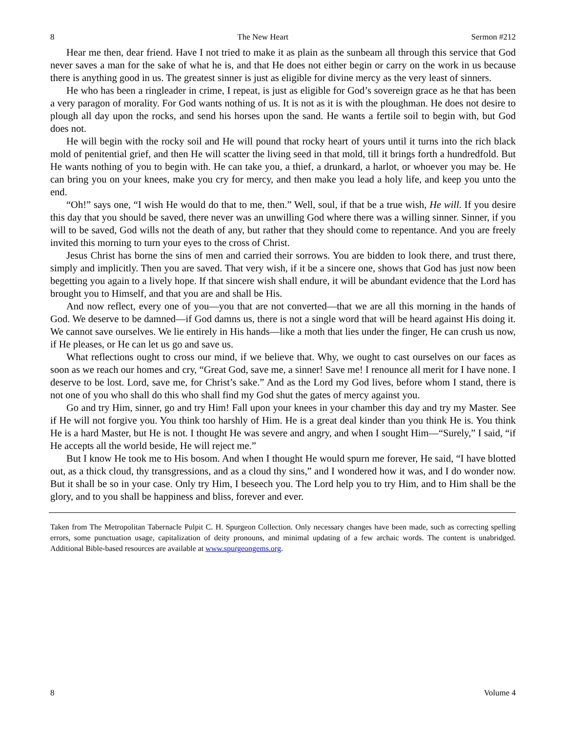8 The New Heart Sermon #212
Hear me then, dear friend. Have I not tried to make it as plain as the sunbeam all through this service that God never saves a man for the sake of what he is, and that He does not either begin or carry on the work in us because there is anything good in us. The greatest sinner is just as eligible for divine mercy as the very least of sinners.
He who has been a ringleader in crime, I repeat, is just as eligible for God’s sovereign grace as he that has been a very paragon of morality. For God wants nothing of us. It is not as it is with the ploughman. He does not desire to plough all day upon the rocks, and send his horses upon the sand. He wants a fertile soil to begin with, but God does not.
He will begin with the rocky soil and He will pound that rocky heart of yours until it turns into the rich black mold of penitential grief, and then He will scatter the living seed in that mold, till it brings forth a hundredfold. But He wants nothing of you to begin with. He can take you, a thief, a drunkard, a harlot, or whoever you may be. He can bring you on your knees, make you cry for mercy, and then make you lead a holy life, and keep you unto the end.
“Oh!” says one, “I wish He would do that to me, then.” Well, soul, if that be a true wish, He will. If you desire this day that you should be saved, there never was an unwilling God where there was a willing sinner. Sinner, if you will to be saved, God wills not the death of any, but rather that they should come to repentance. And you are freely invited this morning to turn your eyes to the cross of Christ.
Jesus Christ has borne the sins of men and carried their sorrows. You are bidden to look there, and trust there, simply and implicitly. Then you are saved. That very wish, if it be a sincere one, shows that God has just now been begetting you again to a lively hope. If that sincere wish shall endure, it will be abundant evidence that the Lord has brought you to Himself, and that you are and shall be His.
And now reflect, every one of you—you that are not converted—that we are all this morning in the hands of God. We deserve to be damned—if God damns us, there is not a single word that will be heard against His doing it. We cannot save ourselves. We lie entirely in His hands—like a moth that lies under the finger, He can crush us now, if He pleases, or He can let us go and save us.
What reflections ought to cross our mind, if we believe that. Why, we ought to cast ourselves on our faces as soon as we reach our homes and cry, “Great God, save me, a sinner! Save me! I renounce all merit for I have none. I deserve to be lost. Lord, save me, for Christ’s sake.” And as the Lord my God lives, before whom I stand, there is not one of you who shall do this who shall find my God shut the gates of mercy against you.
Go and try Him, sinner, go and try Him! Fall upon your knees in your chamber this day and try my Master. See if He will not forgive you. You think too harshly of Him. He is a great deal kinder than you think He is. You think He is a hard Master, but He is not. I thought He was severe and angry, and when I sought Him—“Surely,” I said, “if He accepts all the world beside, He will reject me.”
But I know He took me to His bosom. And when I thought He would spurn me forever, He said, “I have blotted out, as a thick cloud, thy transgressions, and as a cloud thy sins,” and I wondered how it was, and I do wonder now. But it shall be so in your case. Only try Him, I beseech you. The Lord help you to try Him, and to Him shall be the glory, and to you shall be happiness and bliss, forever and ever.
Taken from The Metropolitan Tabernacle Pulpit C. H. Spurgeon Collection. Only necessary changes have been made, such as correcting spelling errors, some punctuation usage, capitalization of deity pronouns, and minimal updating of a few archaic words. The content is unabridged. Additional Bible-based resources are available at www.spurgeongems.org.
8 Volume 4